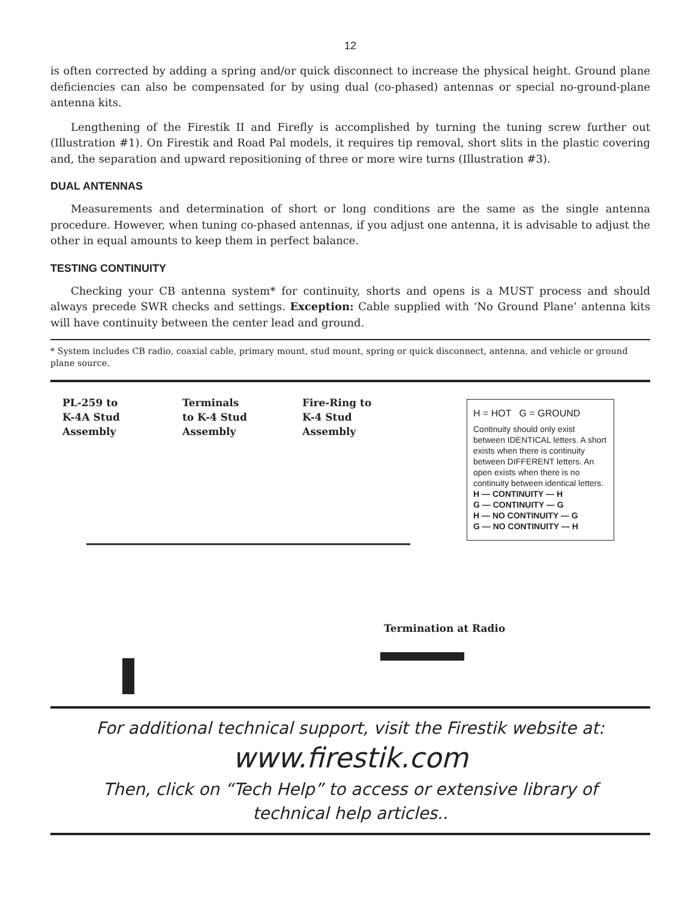12
is often corrected by adding a spring and/or quick disconnect to increase the physical height. Ground plane deficiencies can also be compensated for by using dual (co-phased) antennas or special no-ground-plane antenna kits.
Lengthening of the Firestik II and Firefly is accomplished by turning the tuning screw further out (Illustration #1). On Firestik and Road Pal models, it requires tip removal, short slits in the plastic covering and, the separation and upward repositioning of three or more wire turns (Illustration #3).
DUAL ANTENNAS
Measurements and determination of short or long conditions are the same as the single antenna procedure. However, when tuning co-phased antennas, if you adjust one antenna, it is advisable to adjust the other in equal amounts to keep them in perfect balance.
TESTING CONTINUITY
Checking your CB antenna system* for continuity, shorts and opens is a MUST process and should always precede SWR checks and settings. Exception: Cable supplied with ‘No Ground Plane’ antenna kits will have continuity between the center lead and ground.
* System includes CB radio, coaxial cable, primary mount, stud mount, spring or quick disconnect, antenna, and vehicle or ground plane source.
PL-259 to
K-4A Stud
Assembly
Terminals
to K-4 Stud
Assembly
Fire-Ring to
K-4 Stud
Assembly
H = HOT G = GROUND
Continuity should only exist between IDENTICAL letters. A short exists when there is continuity between DIFFERENT letters. An open exists when there is no continuity between identical letters.
H — CONTINUITY — H
G — CONTINUITY — G
H — NO CONTINUITY — G
G — NO CONTINUITY — H
Termination at Radio
For additional technical support, visit the Firestik website at:
www.firestik.com
Then, click on “Tech Help” to access or extensive library of
technical help articles..